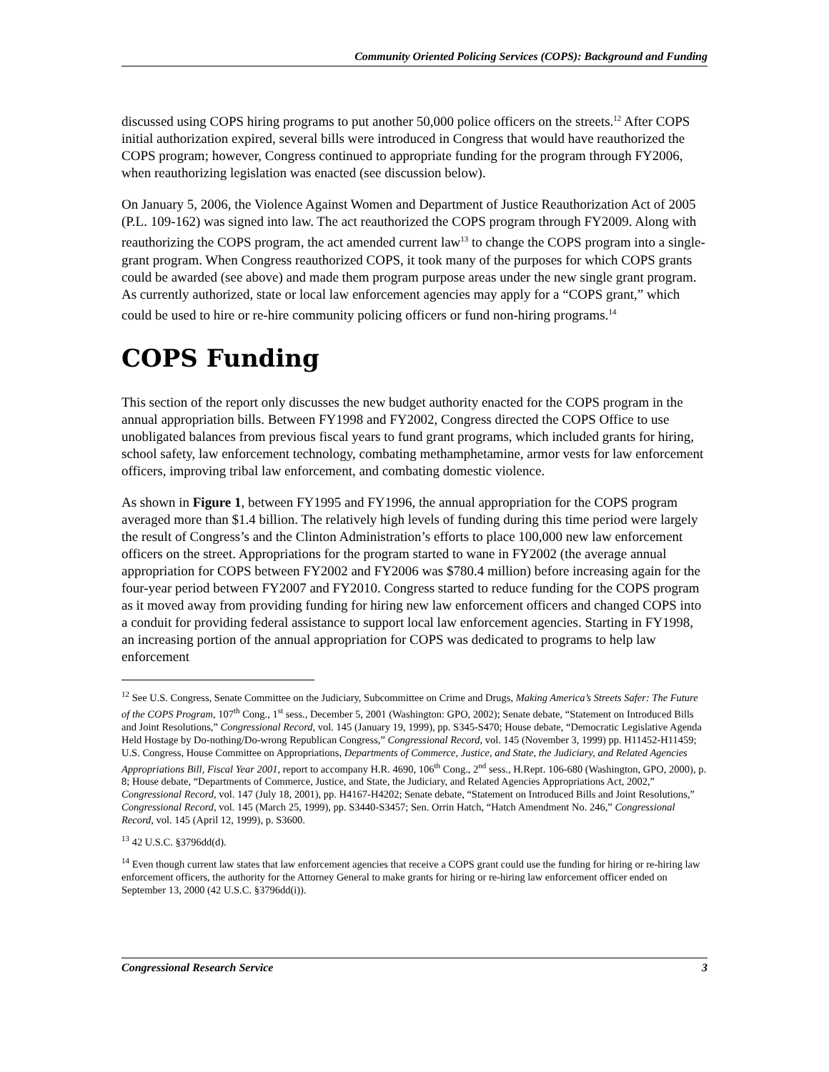Community Oriented Policing Services (COPS): Background and Funding
discussed using COPS hiring programs to put another 50,000 police officers on the streets.<sup>12</sup> After COPS initial authorization expired, several bills were introduced in Congress that would have reauthorized the COPS program; however, Congress continued to appropriate funding for the program through FY2006, when reauthorizing legislation was enacted (see discussion below).
On January 5, 2006, the Violence Against Women and Department of Justice Reauthorization Act of 2005 (P.L. 109-162) was signed into law. The act reauthorized the COPS program through FY2009. Along with reauthorizing the COPS program, the act amended current law<sup>13</sup> to change the COPS program into a single-grant program. When Congress reauthorized COPS, it took many of the purposes for which COPS grants could be awarded (see above) and made them program purpose areas under the new single grant program. As currently authorized, state or local law enforcement agencies may apply for a “COPS grant,” which could be used to hire or re-hire community policing officers or fund non-hiring programs.<sup>14</sup>
COPS Funding
This section of the report only discusses the new budget authority enacted for the COPS program in the annual appropriation bills. Between FY1998 and FY2002, Congress directed the COPS Office to use unobligated balances from previous fiscal years to fund grant programs, which included grants for hiring, school safety, law enforcement technology, combating methamphetamine, armor vests for law enforcement officers, improving tribal law enforcement, and combating domestic violence.
As shown in Figure 1, between FY1995 and FY1996, the annual appropriation for the COPS program averaged more than $1.4 billion. The relatively high levels of funding during this time period were largely the result of Congress’s and the Clinton Administration’s efforts to place 100,000 new law enforcement officers on the street. Appropriations for the program started to wane in FY2002 (the average annual appropriation for COPS between FY2002 and FY2006 was $780.4 million) before increasing again for the four-year period between FY2007 and FY2010. Congress started to reduce funding for the COPS program as it moved away from providing funding for hiring new law enforcement officers and changed COPS into a conduit for providing federal assistance to support local law enforcement agencies. Starting in FY1998, an increasing portion of the annual appropriation for COPS was dedicated to programs to help law enforcement
<sup>12</sup> See U.S. Congress, Senate Committee on the Judiciary, Subcommittee on Crime and Drugs, Making America’s Streets Safer: The Future of the COPS Program, 107<sup>th</sup> Cong., 1<sup>st</sup> sess., December 5, 2001 (Washington: GPO, 2002); Senate debate, “Statement on Introduced Bills and Joint Resolutions,” Congressional Record, vol. 145 (January 19, 1999), pp. S345-S470; House debate, “Democratic Legislative Agenda Held Hostage by Do-nothing/Do-wrong Republican Congress,” Congressional Record, vol. 145 (November 3, 1999) pp. H11452-H11459; U.S. Congress, House Committee on Appropriations, Departments of Commerce, Justice, and State, the Judiciary, and Related Agencies Appropriations Bill, Fiscal Year 2001, report to accompany H.R. 4690, 106<sup>th</sup> Cong., 2<sup>nd</sup> sess., H.Rept. 106-680 (Washington, GPO, 2000), p. 8; House debate, “Departments of Commerce, Justice, and State, the Judiciary, and Related Agencies Appropriations Act, 2002,” Congressional Record, vol. 147 (July 18, 2001), pp. H4167-H4202; Senate debate, “Statement on Introduced Bills and Joint Resolutions,” Congressional Record, vol. 145 (March 25, 1999), pp. S3440-S3457; Sen. Orrin Hatch, “Hatch Amendment No. 246,” Congressional Record, vol. 145 (April 12, 1999), p. S3600.
<sup>13</sup> 42 U.S.C. §3796dd(d).
<sup>14</sup> Even though current law states that law enforcement agencies that receive a COPS grant could use the funding for hiring or re-hiring law enforcement officers, the authority for the Attorney General to make grants for hiring or re-hiring law enforcement officer ended on September 13, 2000 (42 U.S.C. §3796dd(i)).
Congressional Research Service 3